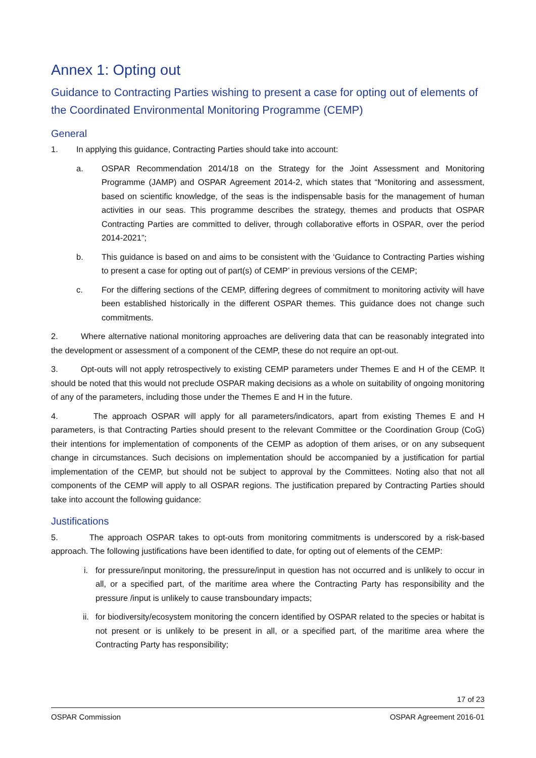Annex 1: Opting out
Guidance to Contracting Parties wishing to present a case for opting out of elements of the Coordinated Environmental Monitoring Programme (CEMP)
General
1. In applying this guidance, Contracting Parties should take into account:
a. OSPAR Recommendation 2014/18 on the Strategy for the Joint Assessment and Monitoring Programme (JAMP) and OSPAR Agreement 2014-2, which states that “Monitoring and assessment, based on scientific knowledge, of the seas is the indispensable basis for the management of human activities in our seas. This programme describes the strategy, themes and products that OSPAR Contracting Parties are committed to deliver, through collaborative efforts in OSPAR, over the period 2014-2021”;
b. This guidance is based on and aims to be consistent with the ‘Guidance to Contracting Parties wishing to present a case for opting out of part(s) of CEMP’ in previous versions of the CEMP;
c. For the differing sections of the CEMP, differing degrees of commitment to monitoring activity will have been established historically in the different OSPAR themes. This guidance does not change such commitments.
2. Where alternative national monitoring approaches are delivering data that can be reasonably integrated into the development or assessment of a component of the CEMP, these do not require an opt-out.
3. Opt-outs will not apply retrospectively to existing CEMP parameters under Themes E and H of the CEMP. It should be noted that this would not preclude OSPAR making decisions as a whole on suitability of ongoing monitoring of any of the parameters, including those under the Themes E and H in the future.
4. The approach OSPAR will apply for all parameters/indicators, apart from existing Themes E and H parameters, is that Contracting Parties should present to the relevant Committee or the Coordination Group (CoG) their intentions for implementation of components of the CEMP as adoption of them arises, or on any subsequent change in circumstances. Such decisions on implementation should be accompanied by a justification for partial implementation of the CEMP, but should not be subject to approval by the Committees. Noting also that not all components of the CEMP will apply to all OSPAR regions. The justification prepared by Contracting Parties should take into account the following guidance:
Justifications
5. The approach OSPAR takes to opt-outs from monitoring commitments is underscored by a risk-based approach. The following justifications have been identified to date, for opting out of elements of the CEMP:
i. for pressure/input monitoring, the pressure/input in question has not occurred and is unlikely to occur in all, or a specified part, of the maritime area where the Contracting Party has responsibility and the pressure /input is unlikely to cause transboundary impacts;
ii. for biodiversity/ecosystem monitoring the concern identified by OSPAR related to the species or habitat is not present or is unlikely to be present in all, or a specified part, of the maritime area where the Contracting Party has responsibility;
17 of 23
OSPAR Commission OSPAR Agreement 2016-01